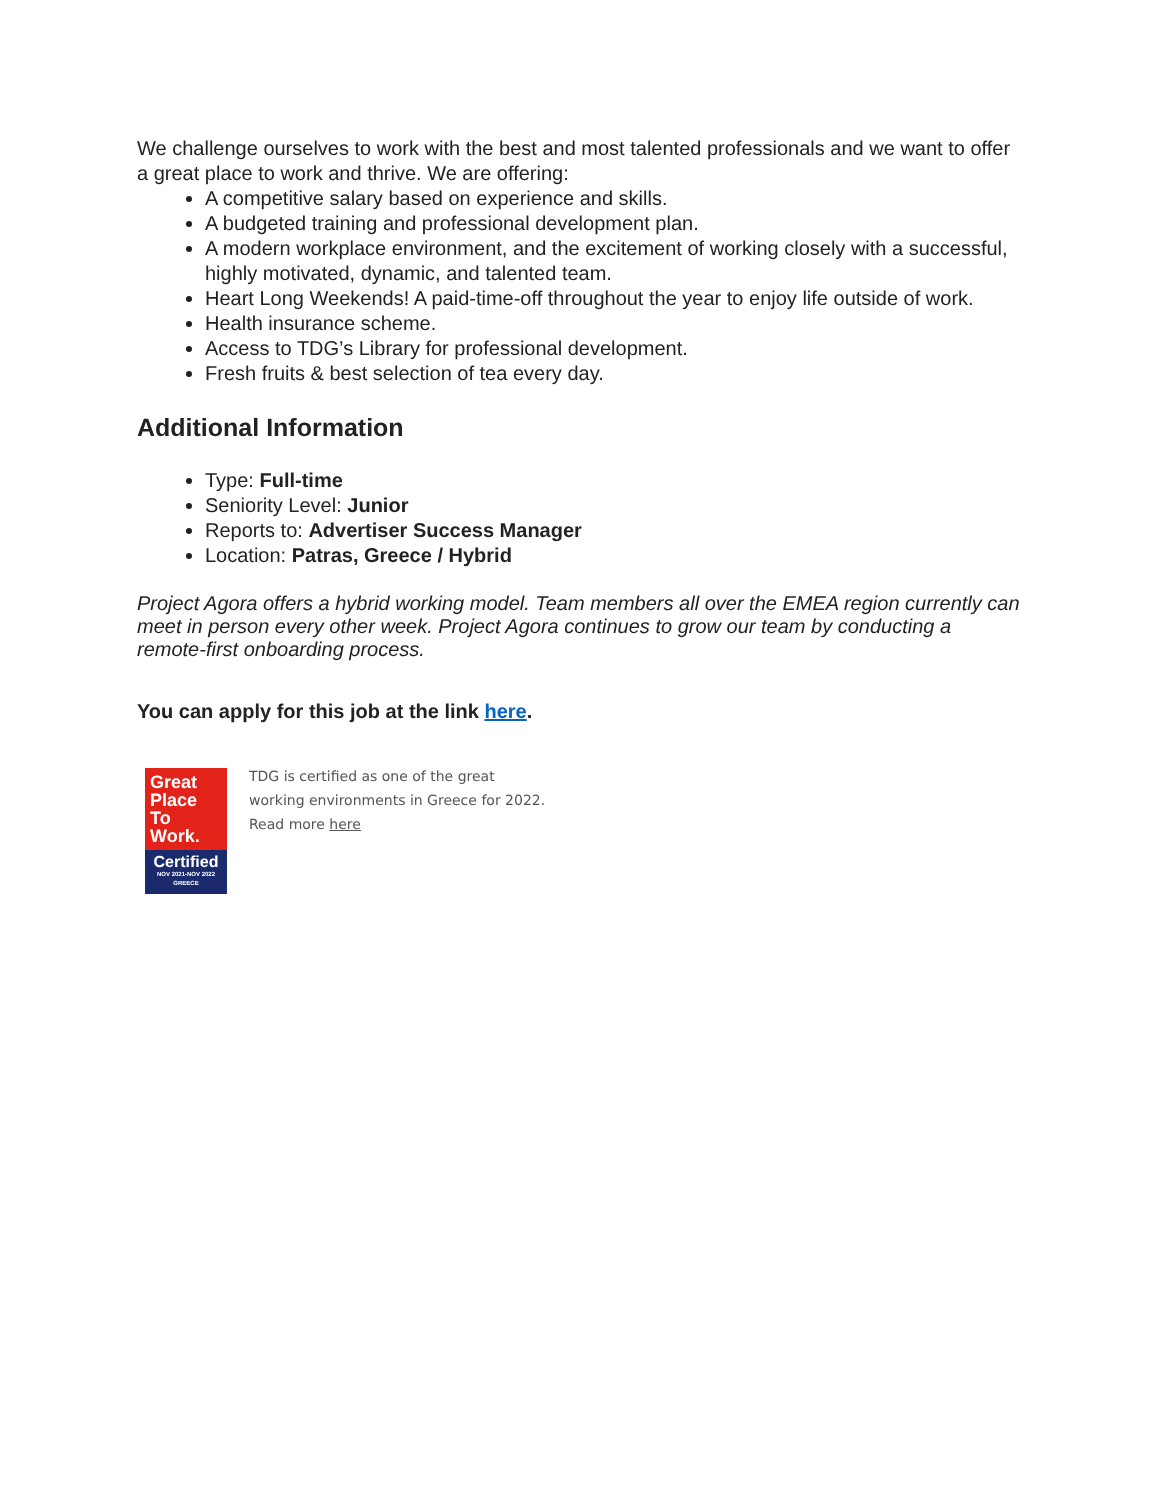We challenge ourselves to work with the best and most talented professionals and we want to offer a great place to work and thrive. We are offering:
A competitive salary based on experience and skills.
A budgeted training and professional development plan.
A modern workplace environment, and the excitement of working closely with a successful, highly motivated, dynamic, and talented team.
Heart Long Weekends! A paid-time-off throughout the year to enjoy life outside of work.
Health insurance scheme.
Access to TDG’s Library for professional development.
Fresh fruits & best selection of tea every day.
Additional Information
Type: Full-time
Seniority Level: Junior
Reports to: Advertiser Success Manager
Location: Patras, Greece / Hybrid
Project Agora offers a hybrid working model. Team members all over the EMEA region currently can meet in person every other week. Project Agora continues to grow our team by conducting a remote-first onboarding process.
You can apply for this job at the link here.
Great
Place
To
Work.
Certified
NOV 2021-NOV 2022
GREECE
TDG is certified as one of the great
working environments in Greece for 2022.
Read more here